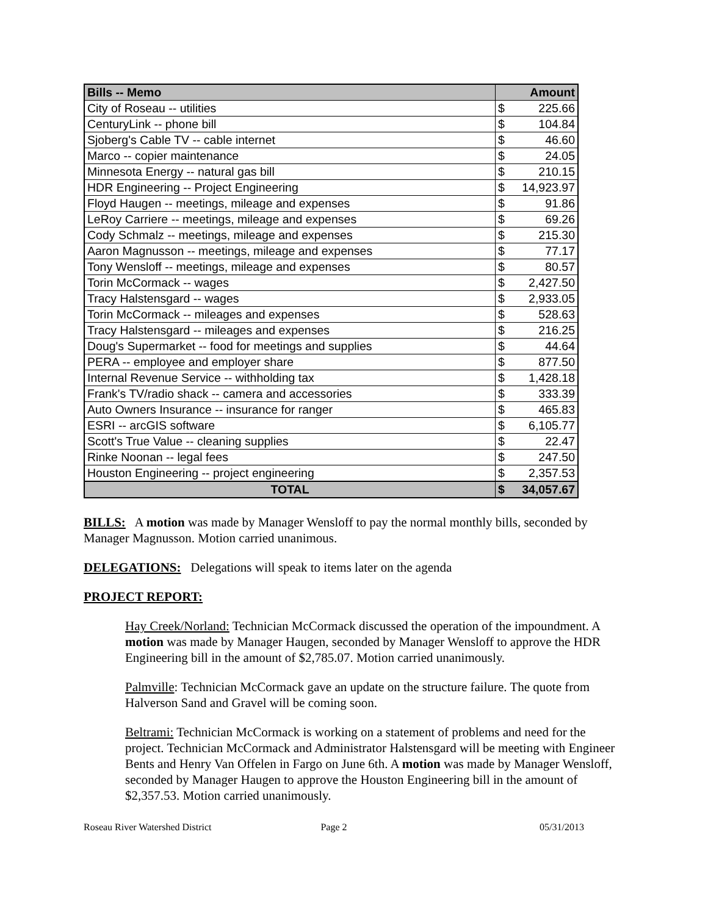| Bills -- Memo | Amount | |
| --- | --- | --- |
| City of Roseau -- utilities | $ | 225.66 |
| CenturyLink -- phone bill | $ | 104.84 |
| Sjoberg's Cable TV -- cable internet | $ | 46.60 |
| Marco -- copier maintenance | $ | 24.05 |
| Minnesota Energy -- natural gas bill | $ | 210.15 |
| HDR Engineering -- Project Engineering | $ | 14,923.97 |
| Floyd Haugen -- meetings, mileage and expenses | $ | 91.86 |
| LeRoy Carriere -- meetings, mileage and expenses | $ | 69.26 |
| Cody Schmalz -- meetings, mileage and expenses | $ | 215.30 |
| Aaron Magnusson -- meetings, mileage and expenses | $ | 77.17 |
| Tony Wensloff -- meetings, mileage and expenses | $ | 80.57 |
| Torin McCormack -- wages | $ | 2,427.50 |
| Tracy Halstensgard -- wages | $ | 2,933.05 |
| Torin McCormack -- mileages and expenses | $ | 528.63 |
| Tracy Halstensgard -- mileages and expenses | $ | 216.25 |
| Doug's Supermarket -- food for meetings and supplies | $ | 44.64 |
| PERA -- employee and employer share | $ | 877.50 |
| Internal Revenue Service -- withholding tax | $ | 1,428.18 |
| Frank's TV/radio shack -- camera and accessories | $ | 333.39 |
| Auto Owners Insurance -- insurance for ranger | $ | 465.83 |
| ESRI -- arcGIS software | $ | 6,105.77 |
| Scott's True Value -- cleaning supplies | $ | 22.47 |
| Rinke Noonan -- legal fees | $ | 247.50 |
| Houston Engineering -- project engineering | $ | 2,357.53 |
| TOTAL | $ | 34,057.67 |
BILLS: A motion was made by Manager Wensloff to pay the normal monthly bills, seconded by Manager Magnusson. Motion carried unanimous.
DELEGATIONS: Delegations will speak to items later on the agenda
PROJECT REPORT:
Hay Creek/Norland: Technician McCormack discussed the operation of the impoundment. A motion was made by Manager Haugen, seconded by Manager Wensloff to approve the HDR Engineering bill in the amount of $2,785.07. Motion carried unanimously.
Palmville: Technician McCormack gave an update on the structure failure. The quote from Halverson Sand and Gravel will be coming soon.
Beltrami: Technician McCormack is working on a statement of problems and need for the project. Technician McCormack and Administrator Halstensgard will be meeting with Engineer Bents and Henry Van Offelen in Fargo on June 6th. A motion was made by Manager Wensloff, seconded by Manager Haugen to approve the Houston Engineering bill in the amount of $2,357.53. Motion carried unanimously.
Roseau River Watershed District Page 2 05/31/2013